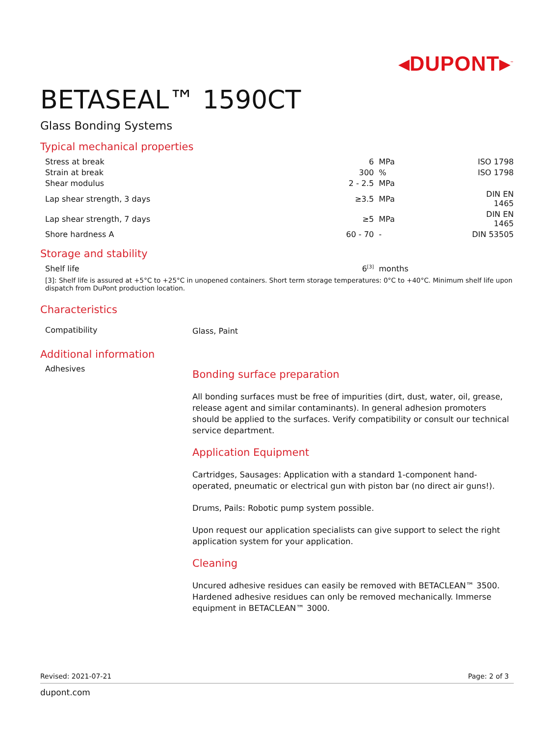◂DUPONT▸<sup>™</sup>
BETASEAL™ 1590CT
Glass Bonding Systems
Typical mechanical properties
| Stress at break | 6 | MPa | ISO 1798 |
| Strain at break | 300 | % | ISO 1798 |
| Shear modulus | 2 - 2.5 | MPa | |
| Lap shear strength, 3 days | ≥3.5 | MPa | DIN EN 1465 |
| Lap shear strength, 7 days | ≥5 | MPa | DIN EN 1465 |
| Shore hardness A | 60 - 70 | - | DIN 53505 |
Storage and stability
| Shelf life | 6<sup>[3]</sup> | months | |
[3]: Shelf life is assured at +5°C to +25°C in unopened containers. Short term storage temperatures: 0°C to +40°C. Minimum shelf life upon dispatch from DuPont production location.
Characteristics
Compatibility
Glass, Paint
Additional information
Adhesives
Bonding surface preparation
All bonding surfaces must be free of impurities (dirt, dust, water, oil, grease, release agent and similar contaminants). In general adhesion promoters should be applied to the surfaces. Verify compatibility or consult our technical service department.
Application Equipment
Cartridges, Sausages: Application with a standard 1-component hand-operated, pneumatic or electrical gun with piston bar (no direct air guns!).
Drums, Pails: Robotic pump system possible.
Upon request our application specialists can give support to select the right application system for your application.
Cleaning
Uncured adhesive residues can easily be removed with BETACLEAN™ 3500. Hardened adhesive residues can only be removed mechanically. Immerse equipment in BETACLEAN™ 3000.
Revised: 2021-07-21 Page: 2 of 3
dupont.com